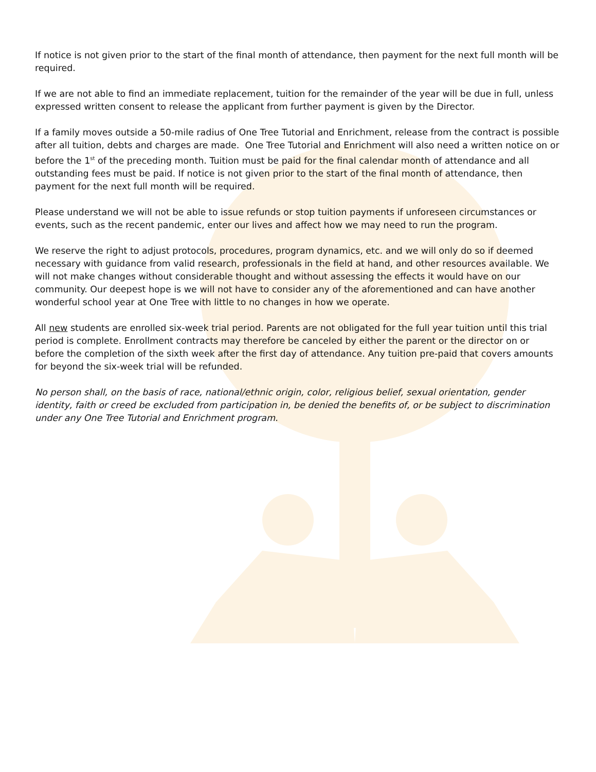If notice is not given prior to the start of the final month of attendance, then payment for the next full month will be required.
If we are not able to find an immediate replacement, tuition for the remainder of the year will be due in full, unless expressed written consent to release the applicant from further payment is given by the Director.
If a family moves outside a 50-mile radius of One Tree Tutorial and Enrichment, release from the contract is possible after all tuition, debts and charges are made. One Tree Tutorial and Enrichment will also need a written notice on or before the 1<sup>st</sup> of the preceding month. Tuition must be paid for the final calendar month of attendance and all outstanding fees must be paid. If notice is not given prior to the start of the final month of attendance, then payment for the next full month will be required.
Please understand we will not be able to issue refunds or stop tuition payments if unforeseen circumstances or events, such as the recent pandemic, enter our lives and affect how we may need to run the program.
We reserve the right to adjust protocols, procedures, program dynamics, etc. and we will only do so if deemed necessary with guidance from valid research, professionals in the field at hand, and other resources available. We will not make changes without considerable thought and without assessing the effects it would have on our community. Our deepest hope is we will not have to consider any of the aforementioned and can have another wonderful school year at One Tree with little to no changes in how we operate.
All new students are enrolled six-week trial period. Parents are not obligated for the full year tuition until this trial period is complete. Enrollment contracts may therefore be canceled by either the parent or the director on or before the completion of the sixth week after the first day of attendance. Any tuition pre-paid that covers amounts for beyond the six-week trial will be refunded.
No person shall, on the basis of race, national/ethnic origin, color, religious belief, sexual orientation, gender identity, faith or creed be excluded from participation in, be denied the benefits of, or be subject to discrimination under any One Tree Tutorial and Enrichment program.